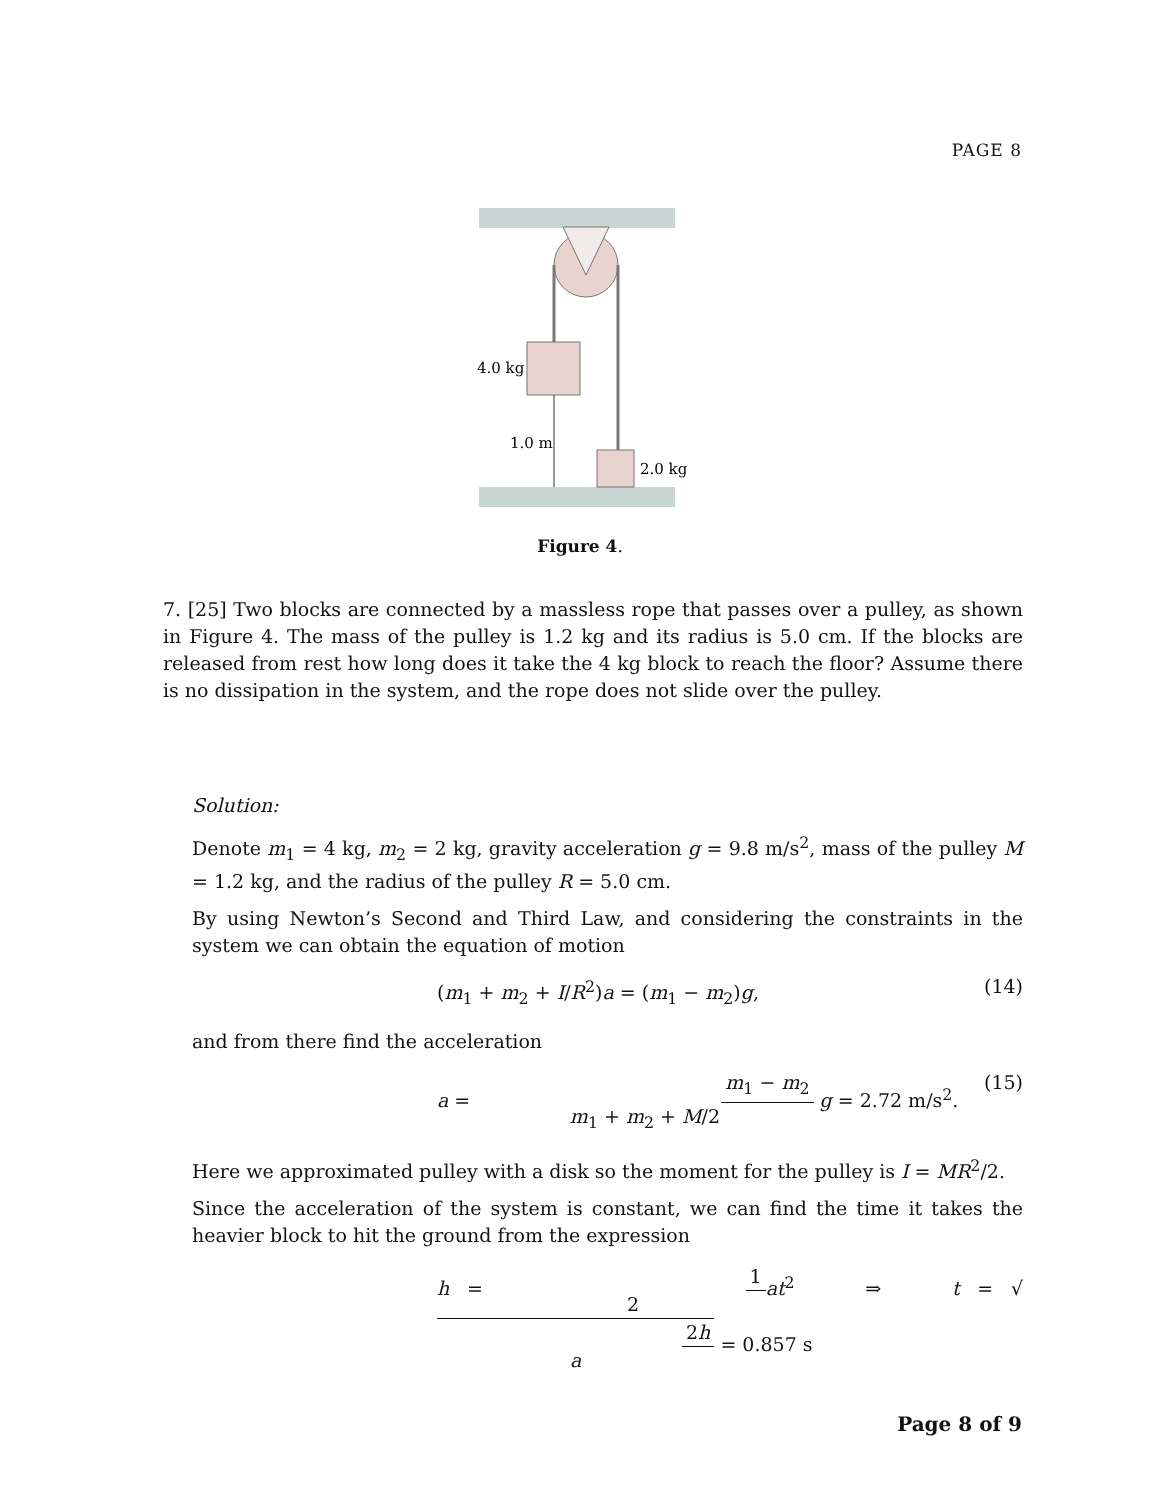PAGE 8
4.0 kg
1.0 m
2.0 kg
Figure 4.
7. [25] Two blocks are connected by a massless rope that passes over a pulley, as shown in Figure 4. The mass of the pulley is 1.2 kg and its radius is 5.0 cm. If the blocks are released from rest how long does it take the 4 kg block to reach the floor? Assume there is no dissipation in the system, and the rope does not slide over the pulley.
Solution:
Denote m<sub>1</sub> = 4 kg, m<sub>2</sub> = 2 kg, gravity acceleration g = 9.8 m/s<sup>2</sup>, mass of the pulley M = 1.2 kg, and the radius of the pulley R = 5.0 cm.
By using Newton’s Second and Third Law, and considering the constraints in the system we can obtain the equation of motion
(m<sub>1</sub> + m<sub>2</sub> + I/R<sup>2</sup>)a = (m<sub>1</sub> − m<sub>2</sub>)g, (14)
and from there find the acceleration
a = m<sub>1</sub> − m<sub>2</sub> m<sub>1</sub> + m<sub>2</sub> + M/2 g = 2.72 m/s<sup>2</sup>. (15)
Here we approximated pulley with a disk so the moment for the pulley is I = MR<sup>2</sup>/2.
Since the acceleration of the system is constant, we can find the time it takes the heavier block to hit the ground from the expression
h = 1 2 at<sup>2</sup> ⇒ t = √2h a = 0.857 s
Page 8 of 9